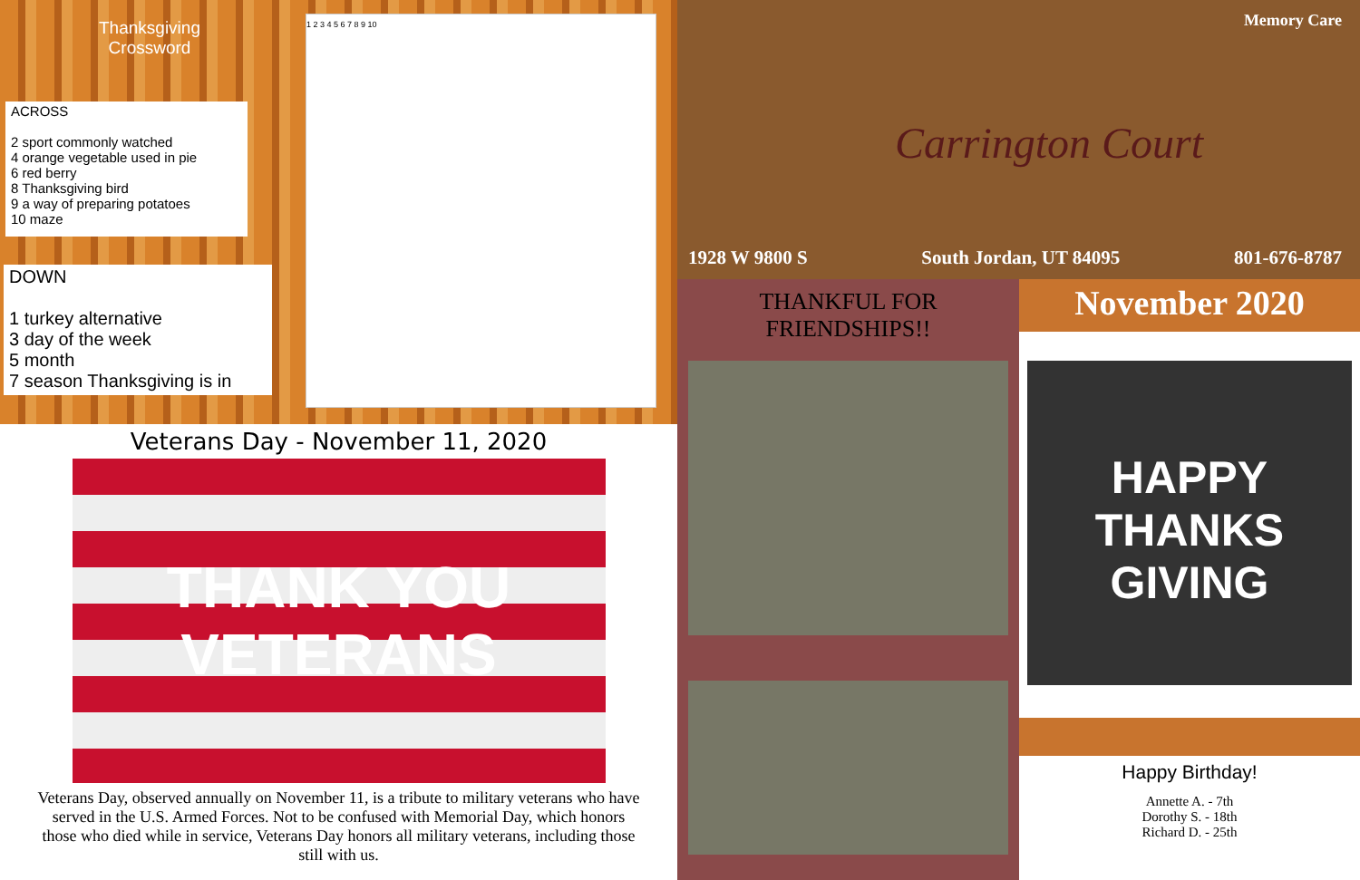Thanksgiving
Crossword
ACROSS
2 sport commonly watched
4 orange vegetable used in pie
6 red berry
8 Thanksgiving bird
9 a way of preparing potatoes
10 maze
DOWN
1 turkey alternative
3 day of the week
5 month
7 season Thanksgiving is in
1 2 3 4 5 6 7 8 9 10
Veterans Day - November 11, 2020
THANK YOU
VETERANS
Veterans Day, observed annually on November 11, is a tribute to military veterans who have served in the U.S. Armed Forces. Not to be confused with Memorial Day, which honors those who died while in service, Veterans Day honors all military veterans, including those still with us.
Memory Care
Carrington Court
1928 W 9800 S South Jordan, UT 84095 801-676-8787
THANKFUL FOR
FRIENDSHIPS!!
November 2020
HAPPY
THANKS
GIVING
Happy Birthday!
Annette A. - 7th
Dorothy S. - 18th
Richard D. - 25th